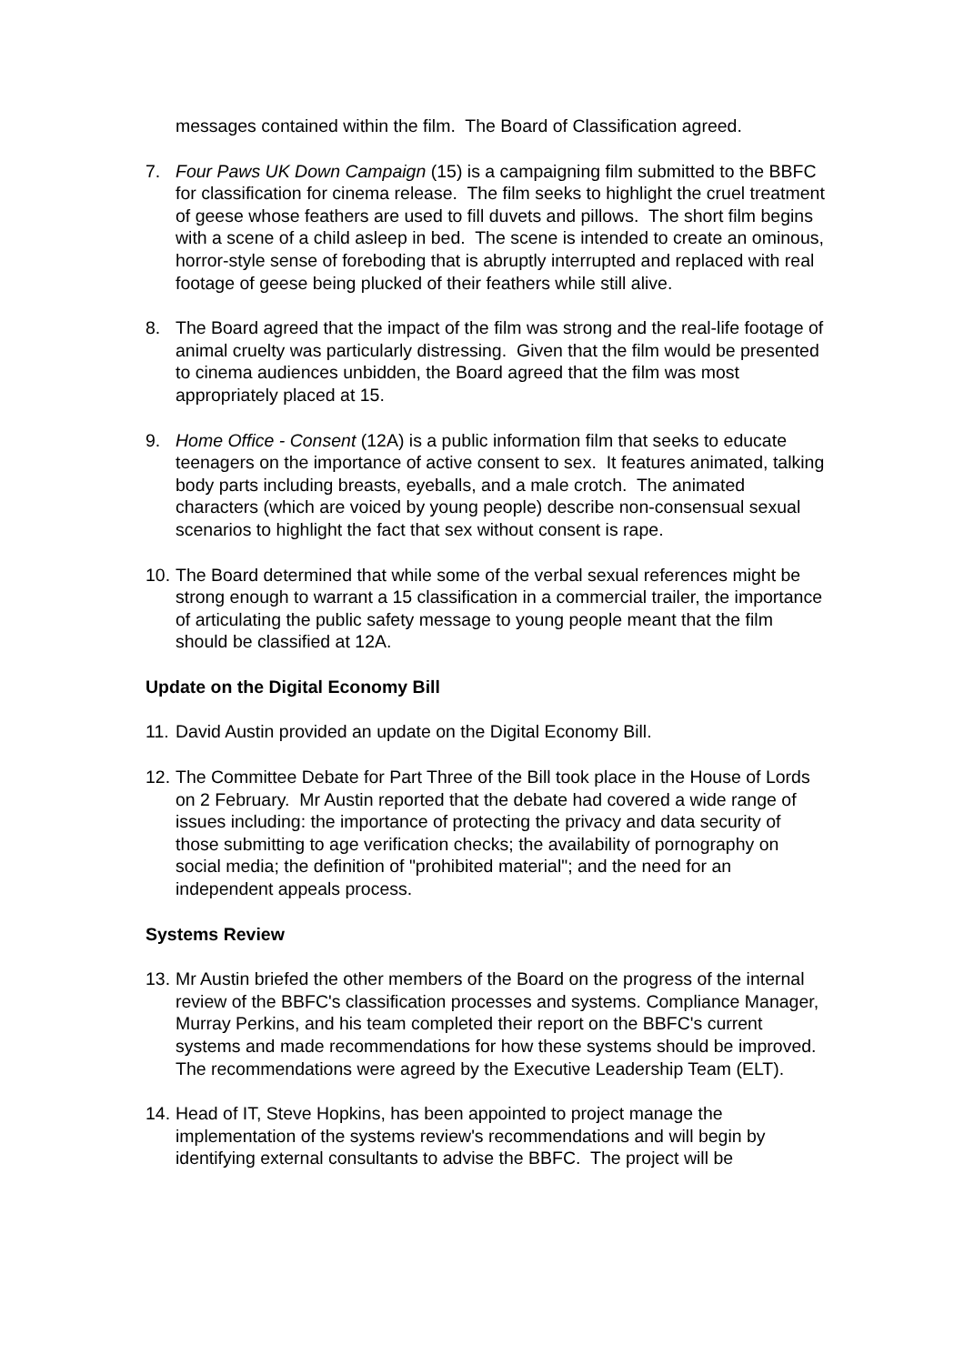messages contained within the film. The Board of Classification agreed.
7. Four Paws UK Down Campaign (15) is a campaigning film submitted to the BBFC for classification for cinema release. The film seeks to highlight the cruel treatment of geese whose feathers are used to fill duvets and pillows. The short film begins with a scene of a child asleep in bed. The scene is intended to create an ominous, horror-style sense of foreboding that is abruptly interrupted and replaced with real footage of geese being plucked of their feathers while still alive.
8. The Board agreed that the impact of the film was strong and the real-life footage of animal cruelty was particularly distressing. Given that the film would be presented to cinema audiences unbidden, the Board agreed that the film was most appropriately placed at 15.
9. Home Office - Consent (12A) is a public information film that seeks to educate teenagers on the importance of active consent to sex. It features animated, talking body parts including breasts, eyeballs, and a male crotch. The animated characters (which are voiced by young people) describe non-consensual sexual scenarios to highlight the fact that sex without consent is rape.
10. The Board determined that while some of the verbal sexual references might be strong enough to warrant a 15 classification in a commercial trailer, the importance of articulating the public safety message to young people meant that the film should be classified at 12A.
Update on the Digital Economy Bill
11. David Austin provided an update on the Digital Economy Bill.
12. The Committee Debate for Part Three of the Bill took place in the House of Lords on 2 February. Mr Austin reported that the debate had covered a wide range of issues including: the importance of protecting the privacy and data security of those submitting to age verification checks; the availability of pornography on social media; the definition of "prohibited material"; and the need for an independent appeals process.
Systems Review
13. Mr Austin briefed the other members of the Board on the progress of the internal review of the BBFC's classification processes and systems. Compliance Manager, Murray Perkins, and his team completed their report on the BBFC's current systems and made recommendations for how these systems should be improved. The recommendations were agreed by the Executive Leadership Team (ELT).
14. Head of IT, Steve Hopkins, has been appointed to project manage the implementation of the systems review's recommendations and will begin by identifying external consultants to advise the BBFC. The project will be